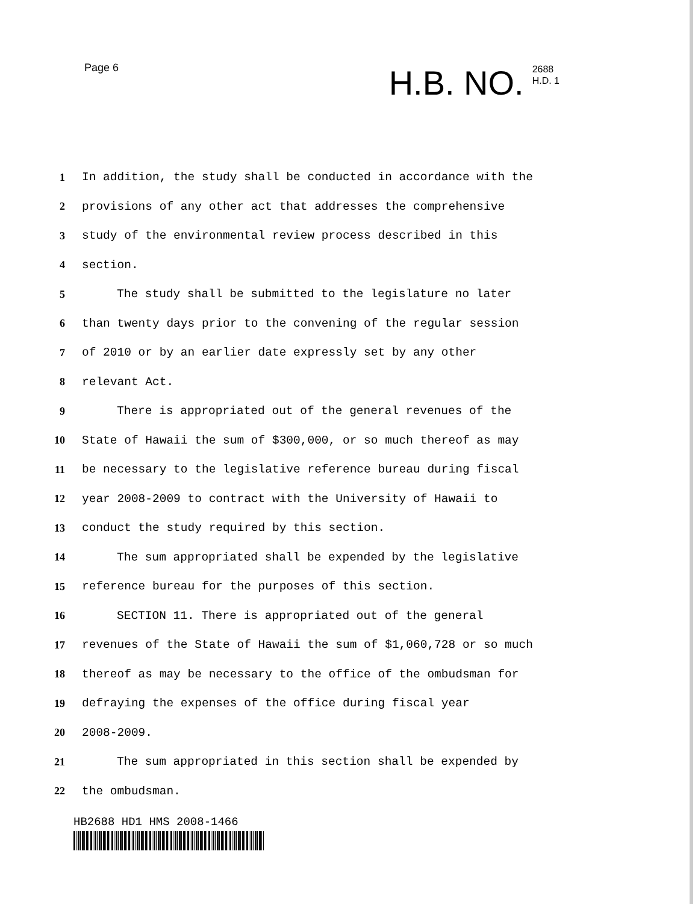Page 6
H.B. NO.
2688
H.D. 1
1 In addition, the study shall be conducted in accordance with the
2 provisions of any other act that addresses the comprehensive
3 study of the environmental review process described in this
4 section.
5 The study shall be submitted to the legislature no later
6 than twenty days prior to the convening of the regular session
7 of 2010 or by an earlier date expressly set by any other
8 relevant Act.
9 There is appropriated out of the general revenues of the
10 State of Hawaii the sum of $300,000, or so much thereof as may
11 be necessary to the legislative reference bureau during fiscal
12 year 2008-2009 to contract with the University of Hawaii to
13 conduct the study required by this section.
14 The sum appropriated shall be expended by the legislative
15 reference bureau for the purposes of this section.
16 SECTION 11. There is appropriated out of the general
17 revenues of the State of Hawaii the sum of $1,060,728 or so much
18 thereof as may be necessary to the office of the ombudsman for
19 defraying the expenses of the office during fiscal year
20 2008-2009.
21 The sum appropriated in this section shall be expended by
22 the ombudsman.
HB2688 HD1 HMS 2008-1466